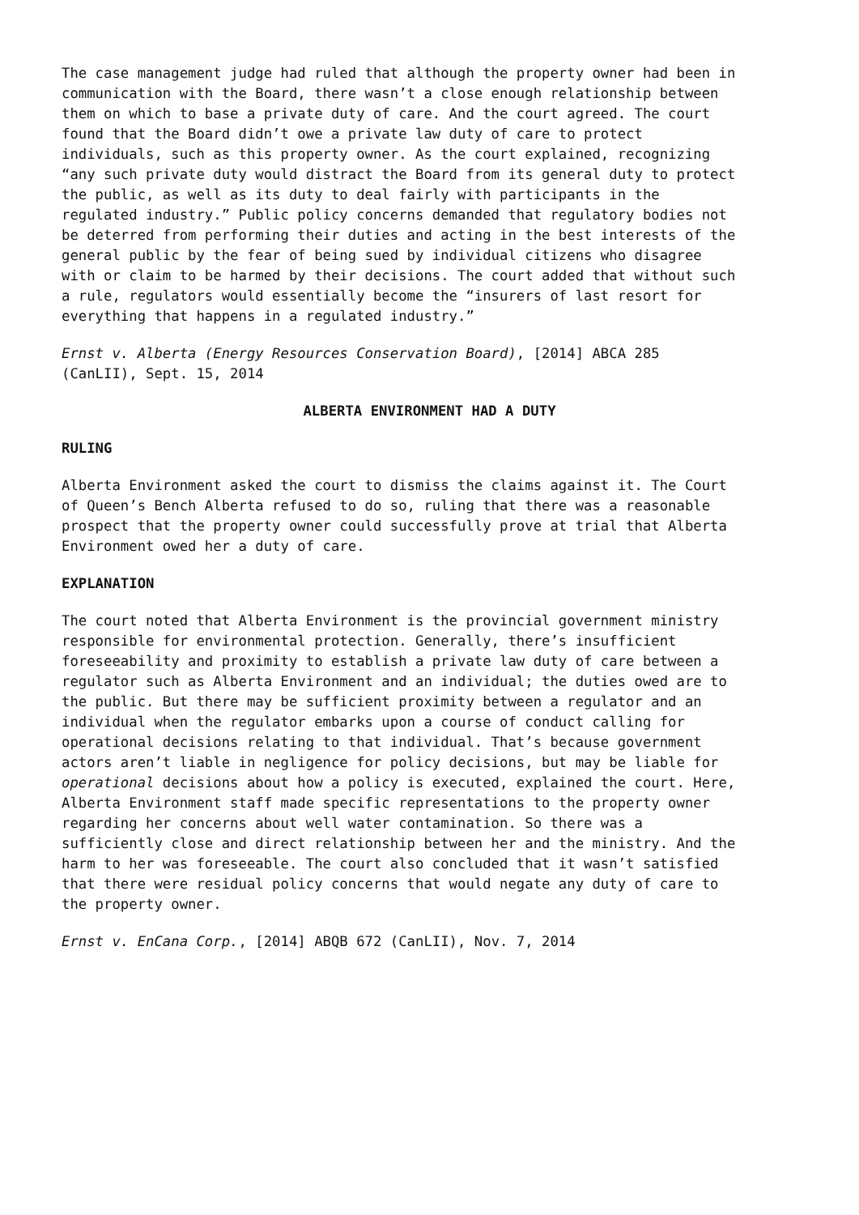The case management judge had ruled that although the property owner had been in communication with the Board, there wasn’t a close enough relationship between them on which to base a private duty of care. And the court agreed. The court found that the Board didn’t owe a private law duty of care to protect individuals, such as this property owner. As the court explained, recognizing “any such private duty would distract the Board from its general duty to protect the public, as well as its duty to deal fairly with participants in the regulated industry.” Public policy concerns demanded that regulatory bodies not be deterred from performing their duties and acting in the best interests of the general public by the fear of being sued by individual citizens who disagree with or claim to be harmed by their decisions. The court added that without such a rule, regulators would essentially become the “insurers of last resort for everything that happens in a regulated industry.”
Ernst v. Alberta (Energy Resources Conservation Board), [2014] ABCA 285 (CanLII), Sept. 15, 2014
ALBERTA ENVIRONMENT HAD A DUTY
RULING
Alberta Environment asked the court to dismiss the claims against it. The Court of Queen’s Bench Alberta refused to do so, ruling that there was a reasonable prospect that the property owner could successfully prove at trial that Alberta Environment owed her a duty of care.
EXPLANATION
The court noted that Alberta Environment is the provincial government ministry responsible for environmental protection. Generally, there’s insufficient foreseeability and proximity to establish a private law duty of care between a regulator such as Alberta Environment and an individual; the duties owed are to the public. But there may be sufficient proximity between a regulator and an individual when the regulator embarks upon a course of conduct calling for operational decisions relating to that individual. That’s because government actors aren’t liable in negligence for policy decisions, but may be liable for operational decisions about how a policy is executed, explained the court. Here, Alberta Environment staff made specific representations to the property owner regarding her concerns about well water contamination. So there was a sufficiently close and direct relationship between her and the ministry. And the harm to her was foreseeable. The court also concluded that it wasn’t satisfied that there were residual policy concerns that would negate any duty of care to the property owner.
Ernst v. EnCana Corp., [2014] ABQB 672 (CanLII), Nov. 7, 2014